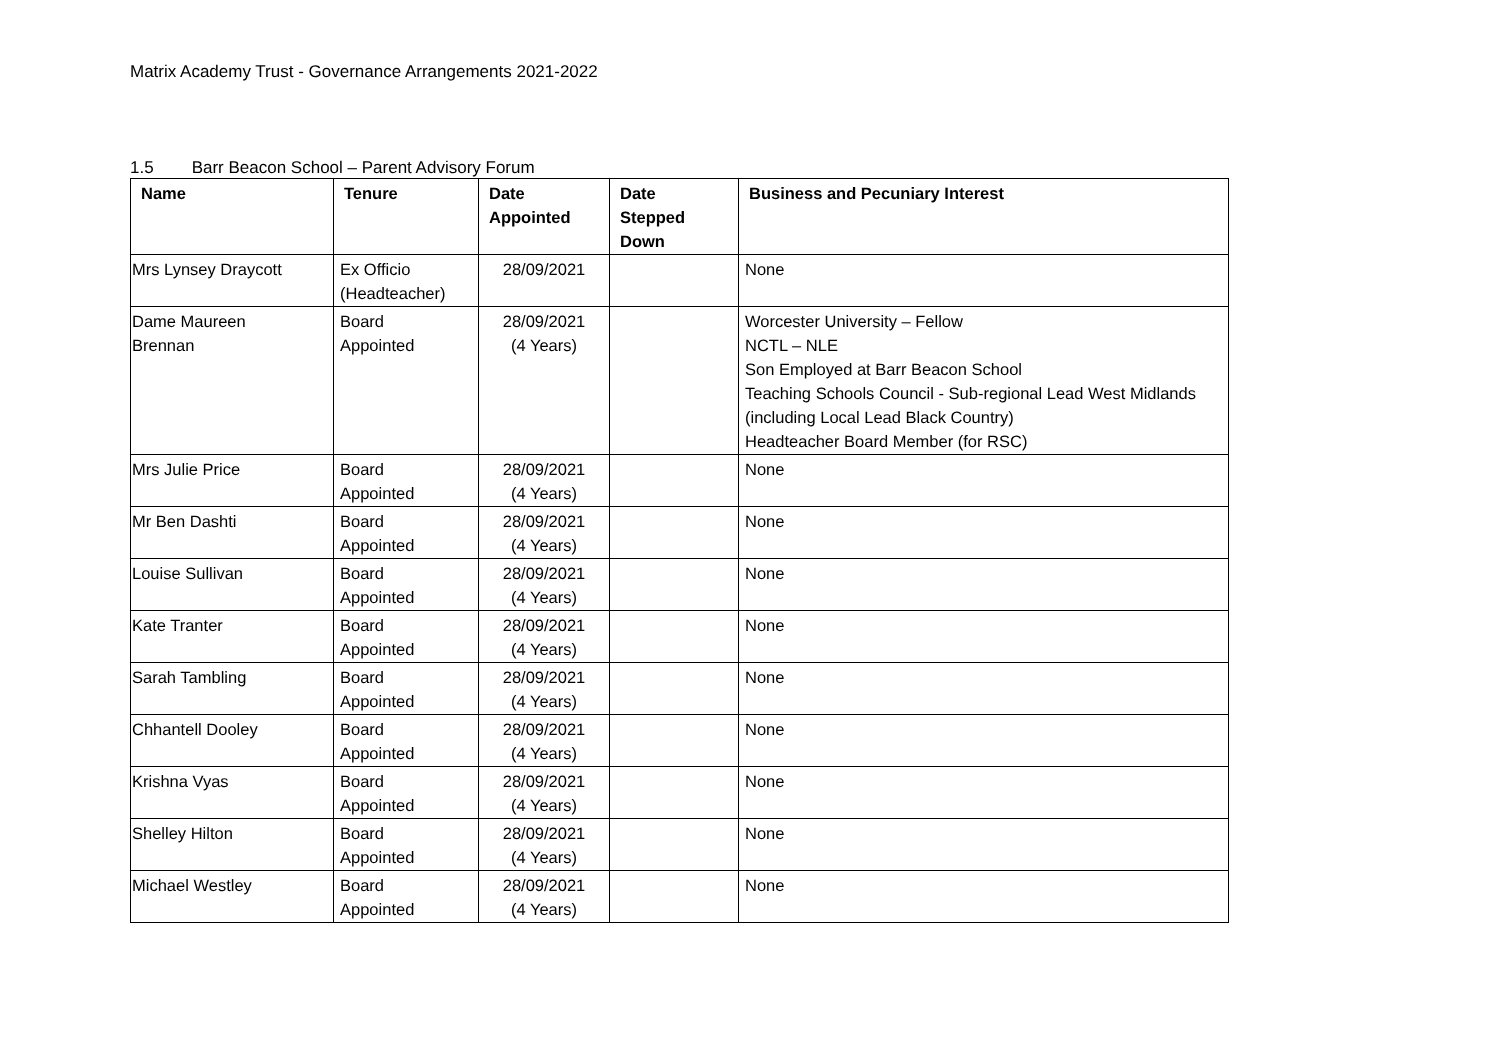Matrix Academy Trust - Governance Arrangements 2021-2022
1.5 Barr Beacon School – Parent Advisory Forum
| Name | Tenure | Date Appointed | Date Stepped Down | Business and Pecuniary Interest |
| --- | --- | --- | --- | --- |
| Mrs Lynsey Draycott | Ex Officio (Headteacher) | 28/09/2021 | | None |
| Dame Maureen Brennan | Board Appointed | 28/09/2021 (4 Years) | | Worcester University – Fellow NCTL – NLE Son Employed at Barr Beacon School Teaching Schools Council - Sub-regional Lead West Midlands (including Local Lead Black Country) Headteacher Board Member (for RSC) |
| Mrs Julie Price | Board Appointed | 28/09/2021 (4 Years) | | None |
| Mr Ben Dashti | Board Appointed | 28/09/2021 (4 Years) | | None |
| Louise Sullivan | Board Appointed | 28/09/2021 (4 Years) | | None |
| Kate Tranter | Board Appointed | 28/09/2021 (4 Years) | | None |
| Sarah Tambling | Board Appointed | 28/09/2021 (4 Years) | | None |
| Chhantell Dooley | Board Appointed | 28/09/2021 (4 Years) | | None |
| Krishna Vyas | Board Appointed | 28/09/2021 (4 Years) | | None |
| Shelley Hilton | Board Appointed | 28/09/2021 (4 Years) | | None |
| Michael Westley | Board Appointed | 28/09/2021 (4 Years) | | None |